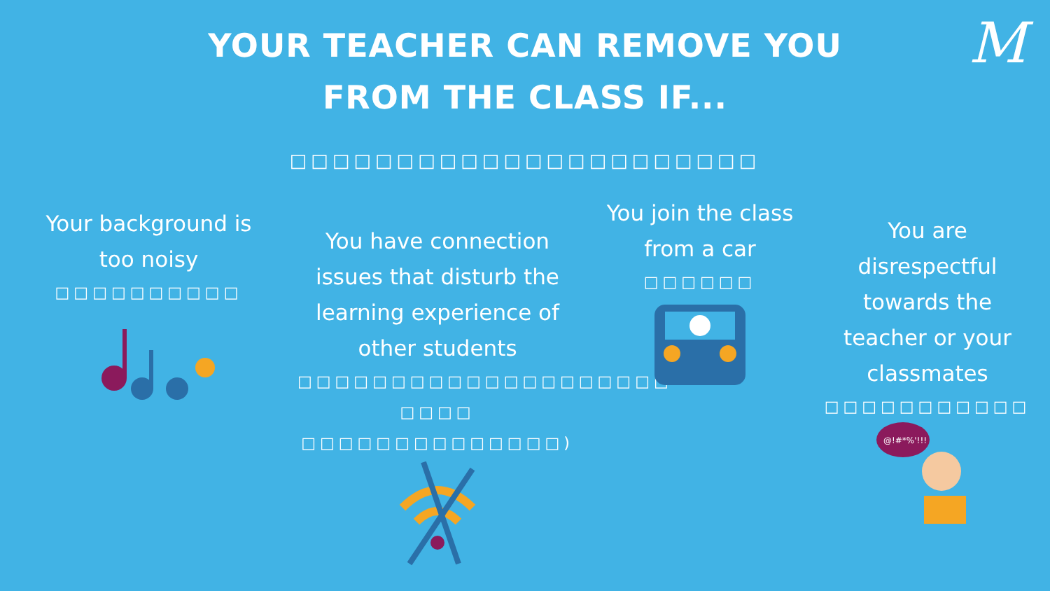M
YOUR TEACHER CAN REMOVE YOU
FROM THE CLASS IF...
□□□□□□□□□□□□□□□□□□□□□□
Your background is
too noisy
□□□□□□□□□□
You have connection
issues that disturb the
learning experience of
other students
□□□□□□□□□□□□□□□□□□□□
□□□□ □□□□□□□□□□□□□□)
You join the class
from a car
□□□□□□
You are
disrespectful
towards the
teacher or your
classmates
□□□□□□□□□□□
@!#*%'!!!